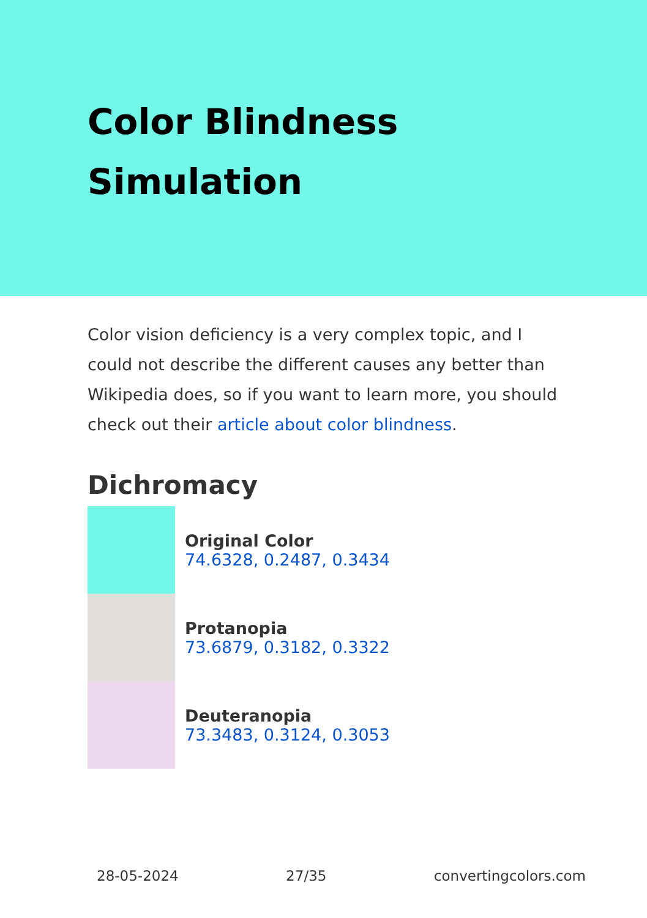Color Blindness
Simulation
Color vision deficiency is a very complex topic, and I could not describe the different causes any better than Wikipedia does, so if you want to learn more, you should check out their article about color blindness.
Dichromacy
Original Color
74.6328, 0.2487, 0.3434
Protanopia
73.6879, 0.3182, 0.3322
Deuteranopia
73.3483, 0.3124, 0.3053
28-05-2024 27/35 convertingcolors.com